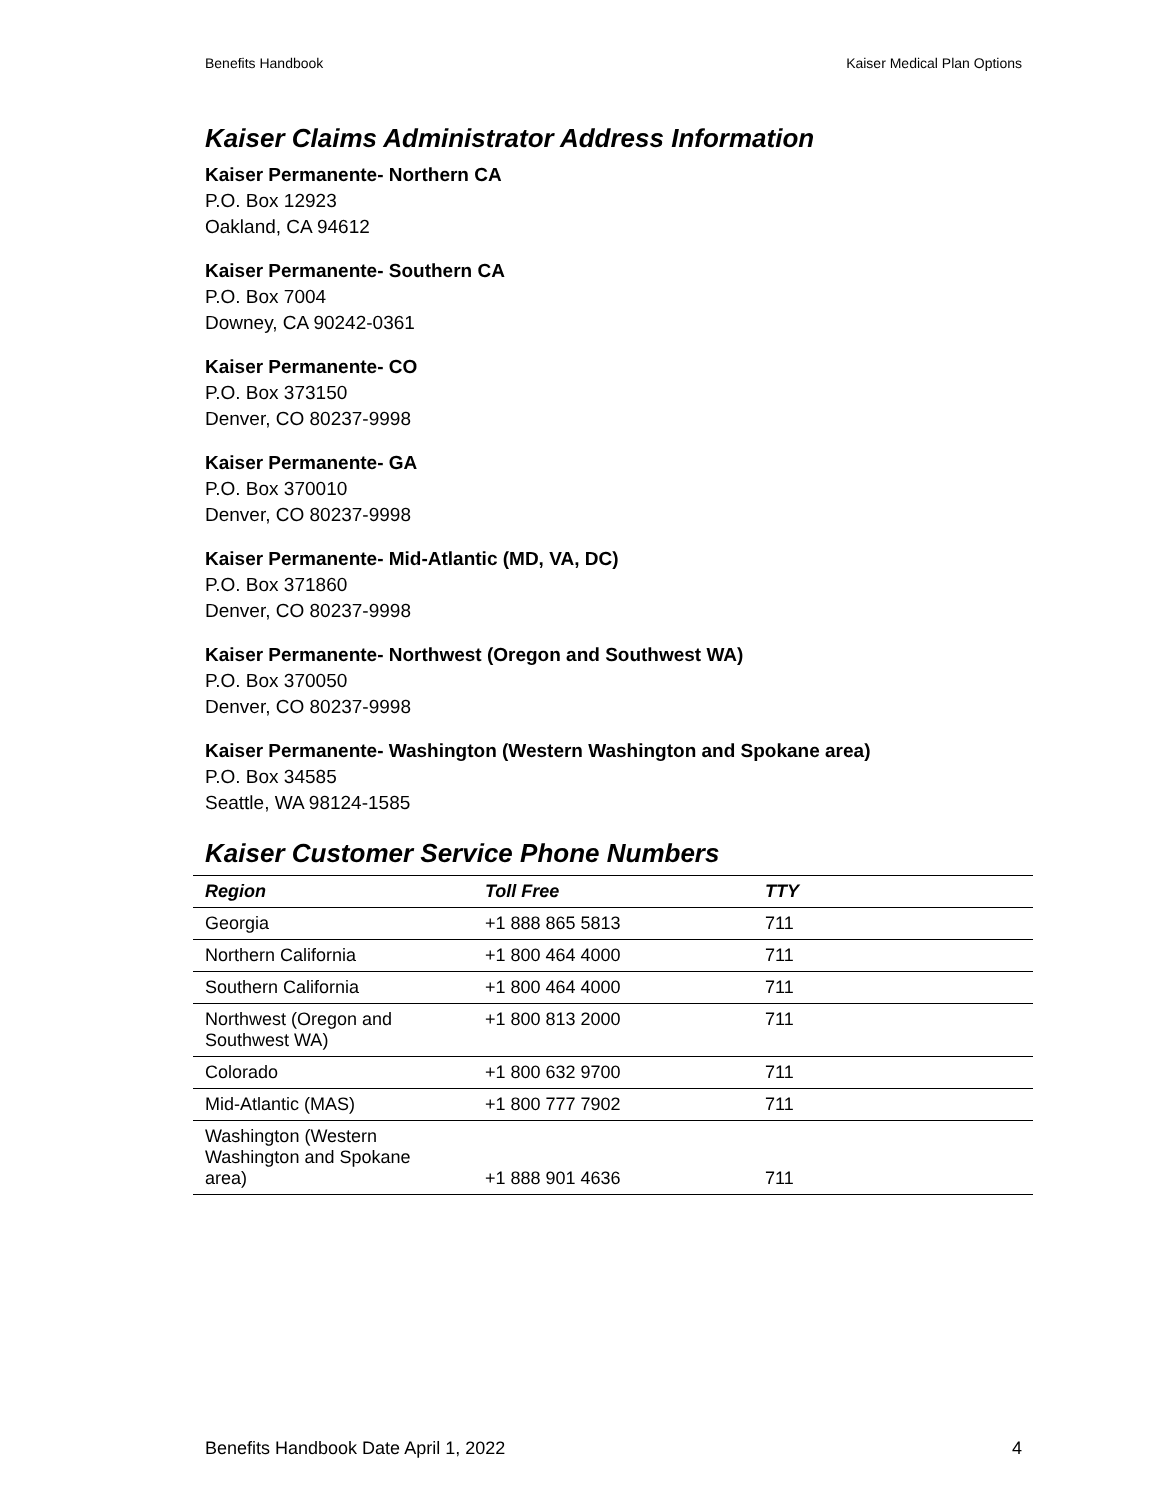Benefits Handbook Kaiser Medical Plan Options
Kaiser Claims Administrator Address Information
Kaiser Permanente- Northern CA
P.O. Box 12923
Oakland, CA 94612
Kaiser Permanente- Southern CA
P.O. Box 7004
Downey, CA 90242-0361
Kaiser Permanente- CO
P.O. Box 373150
Denver, CO 80237-9998
Kaiser Permanente- GA
P.O. Box 370010
Denver, CO 80237-9998
Kaiser Permanente- Mid-Atlantic (MD, VA, DC)
P.O. Box 371860
Denver, CO 80237-9998
Kaiser Permanente- Northwest (Oregon and Southwest WA)
P.O. Box 370050
Denver, CO 80237-9998
Kaiser Permanente- Washington (Western Washington and Spokane area)
P.O. Box 34585
Seattle, WA 98124-1585
Kaiser Customer Service Phone Numbers
| Region | Toll Free | TTY |
| --- | --- | --- |
| Georgia | +1 888 865 5813 | 711 |
| Northern California | +1 800 464 4000 | 711 |
| Southern California | +1 800 464 4000 | 711 |
| Northwest (Oregon and Southwest WA) | +1 800 813 2000 | 711 |
| Colorado | +1 800 632 9700 | 711 |
| Mid-Atlantic (MAS) | +1 800 777 7902 | 711 |
| Washington (Western Washington and Spokane area) | +1 888 901 4636 | 711 |
Benefits Handbook Date April 1, 2022 4